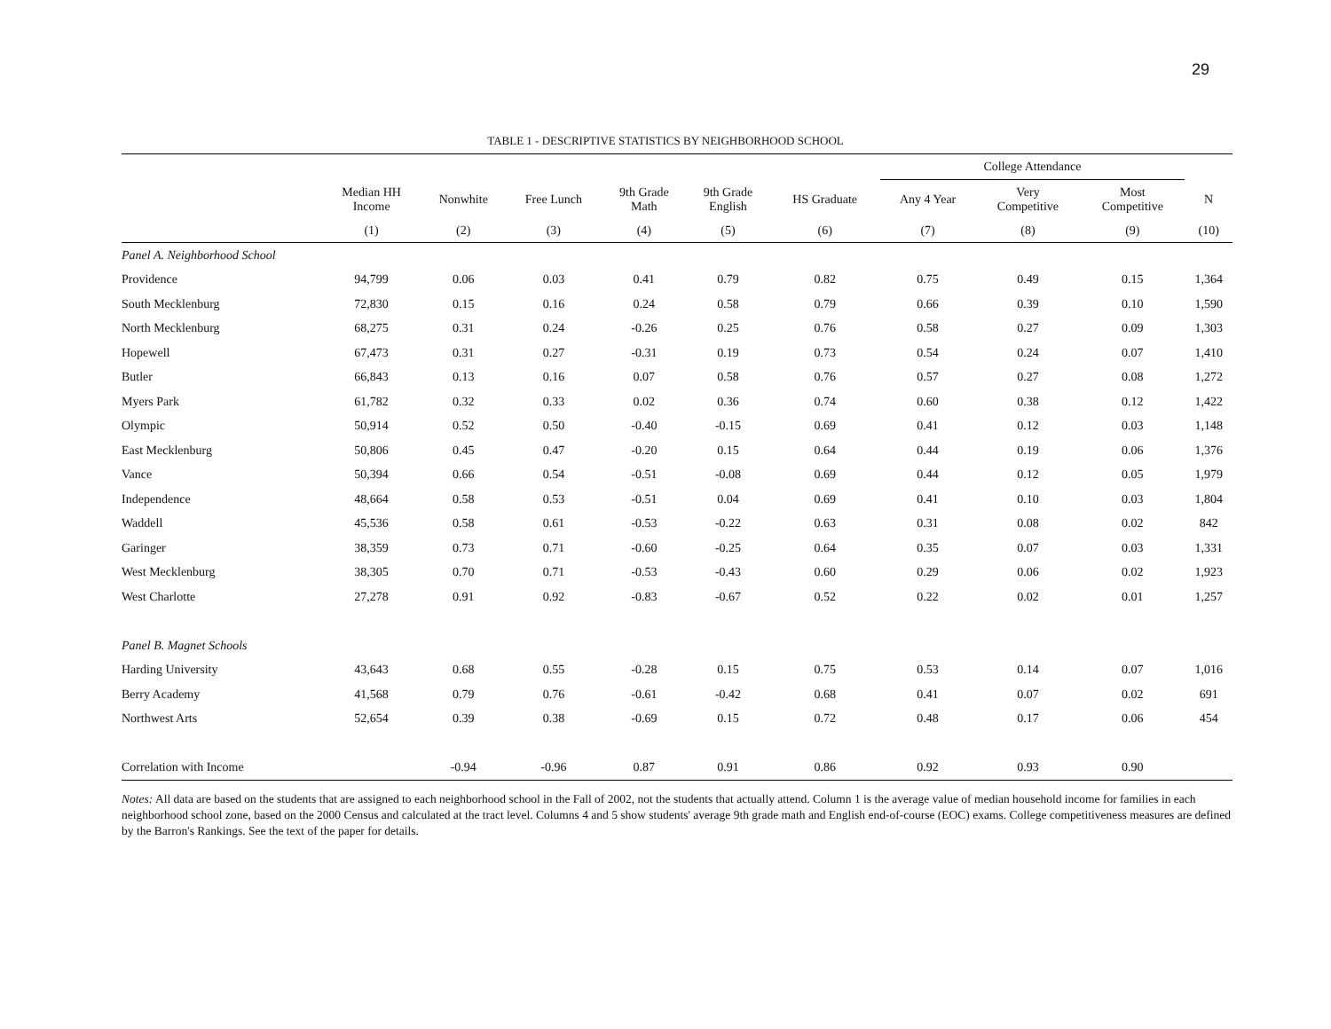29
TABLE 1 - DESCRIPTIVE STATISTICS BY NEIGHBORHOOD SCHOOL
| | | | | | | | College Attendance | | | |
| --- | --- | --- | --- | --- | --- | --- | --- | --- | --- | --- |
| | Median HH Income | Nonwhite | Free Lunch | 9th Grade Math | 9th Grade English | HS Graduate | Any 4 Year | Very Competitive | Most Competitive | N |
| | (1) | (2) | (3) | (4) | (5) | (6) | (7) | (8) | (9) | (10) |
| Panel A. Neighborhood School | | | | | | | | | | |
| Providence | 94,799 | 0.06 | 0.03 | 0.41 | 0.79 | 0.82 | 0.75 | 0.49 | 0.15 | 1,364 |
| South Mecklenburg | 72,830 | 0.15 | 0.16 | 0.24 | 0.58 | 0.79 | 0.66 | 0.39 | 0.10 | 1,590 |
| North Mecklenburg | 68,275 | 0.31 | 0.24 | -0.26 | 0.25 | 0.76 | 0.58 | 0.27 | 0.09 | 1,303 |
| Hopewell | 67,473 | 0.31 | 0.27 | -0.31 | 0.19 | 0.73 | 0.54 | 0.24 | 0.07 | 1,410 |
| Butler | 66,843 | 0.13 | 0.16 | 0.07 | 0.58 | 0.76 | 0.57 | 0.27 | 0.08 | 1,272 |
| Myers Park | 61,782 | 0.32 | 0.33 | 0.02 | 0.36 | 0.74 | 0.60 | 0.38 | 0.12 | 1,422 |
| Olympic | 50,914 | 0.52 | 0.50 | -0.40 | -0.15 | 0.69 | 0.41 | 0.12 | 0.03 | 1,148 |
| East Mecklenburg | 50,806 | 0.45 | 0.47 | -0.20 | 0.15 | 0.64 | 0.44 | 0.19 | 0.06 | 1,376 |
| Vance | 50,394 | 0.66 | 0.54 | -0.51 | -0.08 | 0.69 | 0.44 | 0.12 | 0.05 | 1,979 |
| Independence | 48,664 | 0.58 | 0.53 | -0.51 | 0.04 | 0.69 | 0.41 | 0.10 | 0.03 | 1,804 |
| Waddell | 45,536 | 0.58 | 0.61 | -0.53 | -0.22 | 0.63 | 0.31 | 0.08 | 0.02 | 842 |
| Garinger | 38,359 | 0.73 | 0.71 | -0.60 | -0.25 | 0.64 | 0.35 | 0.07 | 0.03 | 1,331 |
| West Mecklenburg | 38,305 | 0.70 | 0.71 | -0.53 | -0.43 | 0.60 | 0.29 | 0.06 | 0.02 | 1,923 |
| West Charlotte | 27,278 | 0.91 | 0.92 | -0.83 | -0.67 | 0.52 | 0.22 | 0.02 | 0.01 | 1,257 |
| Panel B. Magnet Schools | | | | | | | | | | |
| Harding University | 43,643 | 0.68 | 0.55 | -0.28 | 0.15 | 0.75 | 0.53 | 0.14 | 0.07 | 1,016 |
| Berry Academy | 41,568 | 0.79 | 0.76 | -0.61 | -0.42 | 0.68 | 0.41 | 0.07 | 0.02 | 691 |
| Northwest Arts | 52,654 | 0.39 | 0.38 | -0.69 | 0.15 | 0.72 | 0.48 | 0.17 | 0.06 | 454 |
| Correlation with Income | | -0.94 | -0.96 | 0.87 | 0.91 | 0.86 | 0.92 | 0.93 | 0.90 | |
Notes: All data are based on the students that are assigned to each neighborhood school in the Fall of 2002, not the students that actually attend. Column 1 is the average value of median household income for families in each neighborhood school zone, based on the 2000 Census and calculated at the tract level. Columns 4 and 5 show students' average 9th grade math and English end-of-course (EOC) exams. College competitiveness measures are defined by the Barron's Rankings. See the text of the paper for details.